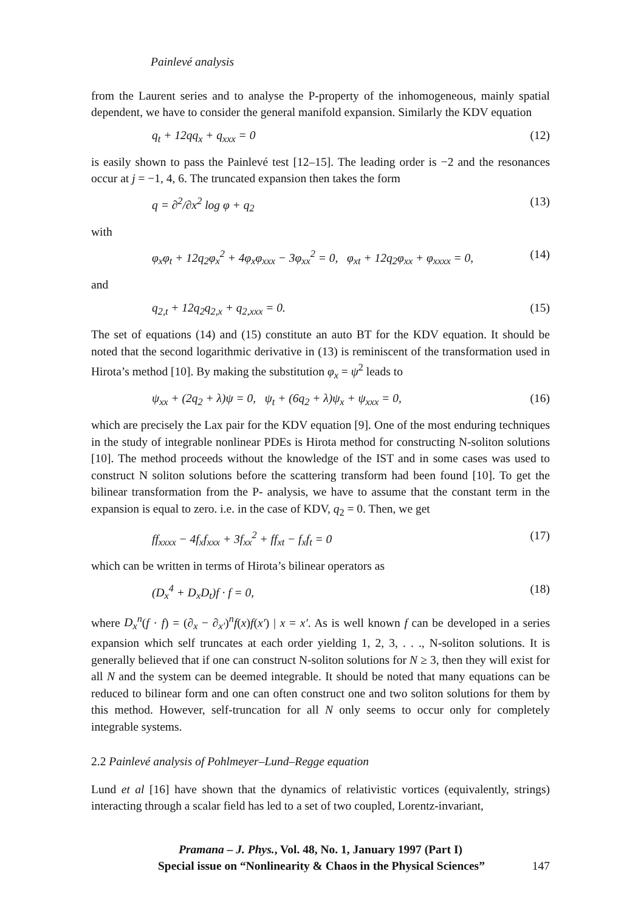Painlevé analysis
from the Laurent series and to analyse the P-property of the inhomogeneous, mainly spatial dependent, we have to consider the general manifold expansion. Similarly the KDV equation
q<sub>t</sub> + 12qq<sub>x</sub> + q<sub>xxx</sub> = 0 (12)
is easily shown to pass the Painlevé test [12–15]. The leading order is −2 and the resonances occur at j = −1, 4, 6. The truncated expansion then takes the form
q = ∂<sup>2</sup>/∂x<sup>2</sup> log φ + q<sub>2</sub> (13)
with
φ<sub>x</sub>φ<sub>t</sub> + 12q<sub>2</sub>φ<sub>x</sub><sup>2</sup> + 4φ<sub>x</sub>φ<sub>xxx</sub> − 3φ<sub>xx</sub><sup>2</sup> = 0, φ<sub>xt</sub> + 12q<sub>2</sub>φ<sub>xx</sub> + φ<sub>xxxx</sub> = 0, (14)
and
q<sub>2,t</sub> + 12q<sub>2</sub>q<sub>2,x</sub> + q<sub>2,xxx</sub> = 0. (15)
The set of equations (14) and (15) constitute an auto BT for the KDV equation. It should be noted that the second logarithmic derivative in (13) is reminiscent of the transformation used in Hirota’s method [10]. By making the substitution φ<sub>x</sub> = ψ<sup>2</sup> leads to
ψ<sub>xx</sub> + (2q<sub>2</sub> + λ)ψ = 0, ψ<sub>t</sub> + (6q<sub>2</sub> + λ)ψ<sub>x</sub> + ψ<sub>xxx</sub> = 0, (16)
which are precisely the Lax pair for the KDV equation [9]. One of the most enduring techniques in the study of integrable nonlinear PDEs is Hirota method for constructing N-soliton solutions [10]. The method proceeds without the knowledge of the IST and in some cases was used to construct N soliton solutions before the scattering transform had been found [10]. To get the bilinear transformation from the P- analysis, we have to assume that the constant term in the expansion is equal to zero. i.e. in the case of KDV, q<sub>2</sub> = 0. Then, we get
ff<sub>xxxx</sub> − 4f<sub>x</sub>f<sub>xxx</sub> + 3f<sub>xx</sub><sup>2</sup> + ff<sub>xt</sub> − f<sub>x</sub>f<sub>t</sub> = 0 (17)
which can be written in terms of Hirota’s bilinear operators as
(D<sub>x</sub><sup>4</sup> + D<sub>x</sub>D<sub>t</sub>)f · f = 0, (18)
where D<sub>x</sub><sup>n</sup>(f · f) = (∂<sub>x</sub> − ∂<sub>x′</sub>)<sup>n</sup>f(x)f(x′) | x = x′. As is well known f can be developed in a series expansion which self truncates at each order yielding 1, 2, 3, . . ., N-soliton solutions. It is generally believed that if one can construct N-soliton solutions for N ≥ 3, then they will exist for all N and the system can be deemed integrable. It should be noted that many equations can be reduced to bilinear form and one can often construct one and two soliton solutions for them by this method. However, self-truncation for all N only seems to occur only for completely integrable systems.
2.2 Painlevé analysis of Pohlmeyer–Lund–Regge equation
Lund et al [16] have shown that the dynamics of relativistic vortices (equivalently, strings) interacting through a scalar field has led to a set of two coupled, Lorentz-invariant,
Pramana – J. Phys., Vol. 48, No. 1, January 1997 (Part I)
Special issue on “Nonlinearity & Chaos in the Physical Sciences” 147